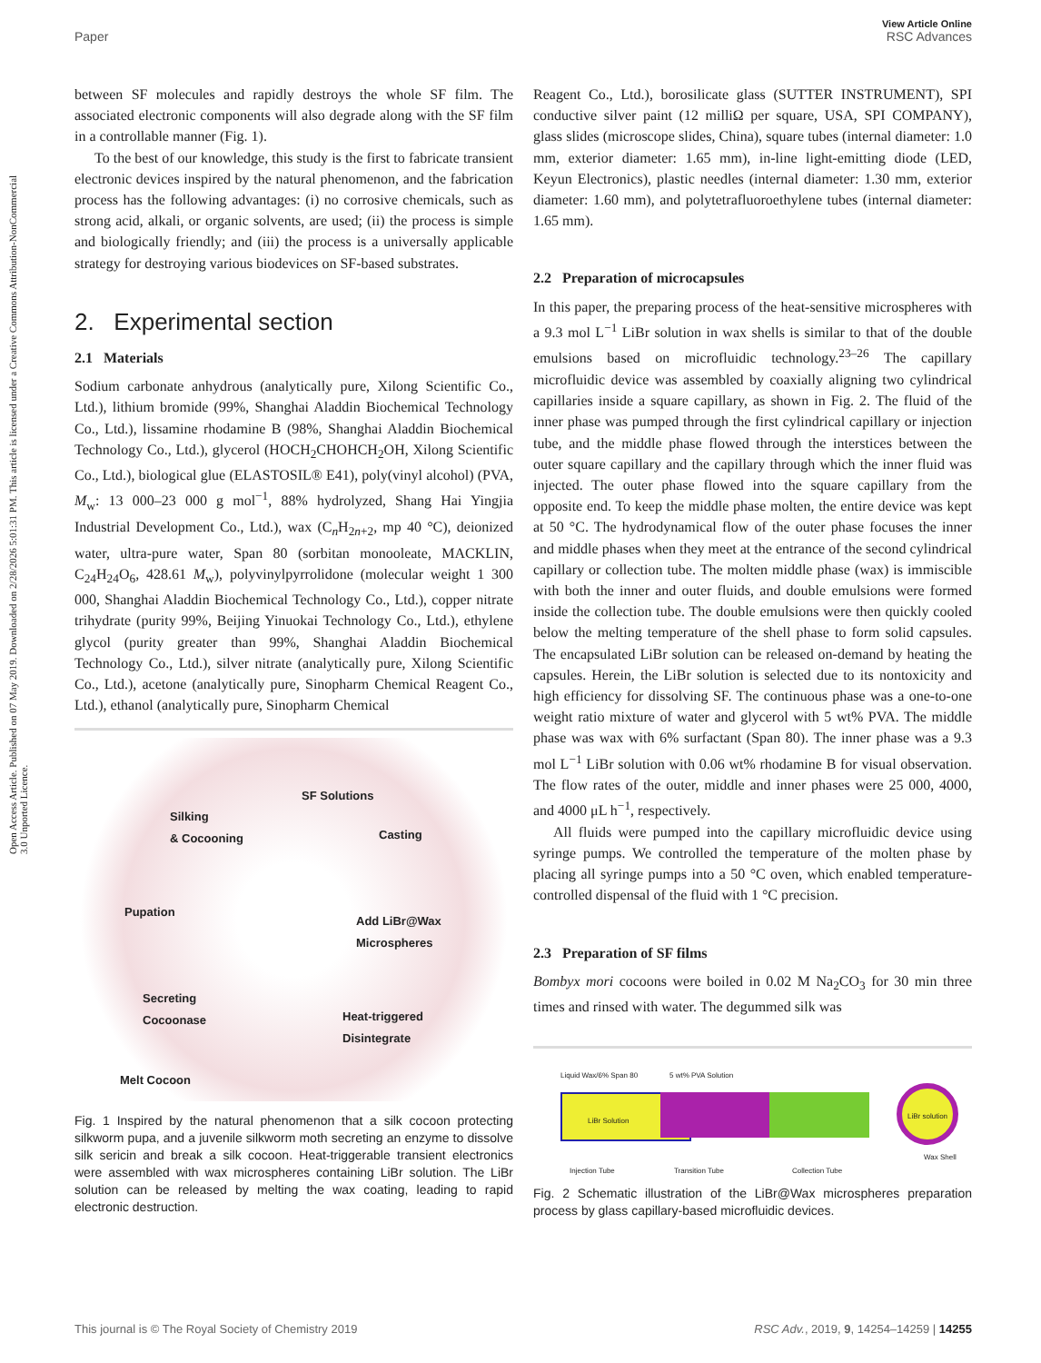Open Access Article. Published on 07 May 2019. Downloaded on 2/28/2026 5:01:31 PM. This article is licensed under a Creative Commons Attribution-NonCommercial 3.0 Unported Licence.
View Article Online
Paper RSC Advances
between SF molecules and rapidly destroys the whole SF film. The associated electronic components will also degrade along with the SF film in a controllable manner (Fig. 1).
To the best of our knowledge, this study is the first to fabricate transient electronic devices inspired by the natural phenomenon, and the fabrication process has the following advantages: (i) no corrosive chemicals, such as strong acid, alkali, or organic solvents, are used; (ii) the process is simple and biologically friendly; and (iii) the process is a universally applicable strategy for destroying various biodevices on SF-based substrates.
2. Experimental section
2.1 Materials
Sodium carbonate anhydrous (analytically pure, Xilong Scientific Co., Ltd.), lithium bromide (99%, Shanghai Aladdin Biochemical Technology Co., Ltd.), lissamine rhodamine B (98%, Shanghai Aladdin Biochemical Technology Co., Ltd.), glycerol (HOCH<sub>2</sub>CHOHCH<sub>2</sub>OH, Xilong Scientific Co., Ltd.), biological glue (ELASTOSIL® E41), poly(vinyl alcohol) (PVA, M<sub>w</sub>: 13 000–23 000 g mol<sup>−1</sup>, 88% hydrolyzed, Shang Hai Yingjia Industrial Development Co., Ltd.), wax (C<sub>n</sub>H<sub>2n+2</sub>, mp 40 °C), deionized water, ultra-pure water, Span 80 (sorbitan monooleate, MACKLIN, C<sub>24</sub>H<sub>24</sub>O<sub>6</sub>, 428.61 M<sub>w</sub>), polyvinylpyrrolidone (molecular weight 1 300 000, Shanghai Aladdin Biochemical Technology Co., Ltd.), copper nitrate trihydrate (purity 99%, Beijing Yinuokai Technology Co., Ltd.), ethylene glycol (purity greater than 99%, Shanghai Aladdin Biochemical Technology Co., Ltd.), silver nitrate (analytically pure, Xilong Scientific Co., Ltd.), acetone (analytically pure, Sinopharm Chemical Reagent Co., Ltd.), ethanol (analytically pure, Sinopharm Chemical
Silking
& Cocooning
SF Solutions
Casting
Pupation
Add LiBr@Wax
Microspheres
Secreting
Cocoonase Heat-triggered
Disintegrate
Melt Cocoon
Fig. 1 Inspired by the natural phenomenon that a silk cocoon protecting silkworm pupa, and a juvenile silkworm moth secreting an enzyme to dissolve silk sericin and break a silk cocoon. Heat-triggerable transient electronics were assembled with wax microspheres containing LiBr solution. The LiBr solution can be released by melting the wax coating, leading to rapid electronic destruction.
Reagent Co., Ltd.), borosilicate glass (SUTTER INSTRUMENT), SPI conductive silver paint (12 milliΩ per square, USA, SPI COMPANY), glass slides (microscope slides, China), square tubes (internal diameter: 1.0 mm, exterior diameter: 1.65 mm), in-line light-emitting diode (LED, Keyun Electronics), plastic needles (internal diameter: 1.30 mm, exterior diameter: 1.60 mm), and polytetrafluoroethylene tubes (internal diameter: 1.65 mm).
2.2 Preparation of microcapsules
In this paper, the preparing process of the heat-sensitive microspheres with a 9.3 mol L<sup>−1</sup> LiBr solution in wax shells is similar to that of the double emulsions based on microfluidic technology.<sup>23–26</sup> The capillary microfluidic device was assembled by coaxially aligning two cylindrical capillaries inside a square capillary, as shown in Fig. 2. The fluid of the inner phase was pumped through the first cylindrical capillary or injection tube, and the middle phase flowed through the interstices between the outer square capillary and the capillary through which the inner fluid was injected. The outer phase flowed into the square capillary from the opposite end. To keep the middle phase molten, the entire device was kept at 50 °C. The hydrodynamical flow of the outer phase focuses the inner and middle phases when they meet at the entrance of the second cylindrical capillary or collection tube. The molten middle phase (wax) is immiscible with both the inner and outer fluids, and double emulsions were formed inside the collection tube. The double emulsions were then quickly cooled below the melting temperature of the shell phase to form solid capsules. The encapsulated LiBr solution can be released on-demand by heating the capsules. Herein, the LiBr solution is selected due to its nontoxicity and high efficiency for dissolving SF. The continuous phase was a one-to-one weight ratio mixture of water and glycerol with 5 wt% PVA. The middle phase was wax with 6% surfactant (Span 80). The inner phase was a 9.3 mol L<sup>−1</sup> LiBr solution with 0.06 wt% rhodamine B for visual observation. The flow rates of the outer, middle and inner phases were 25 000, 4000, and 4000 μL h<sup>−1</sup>, respectively.
All fluids were pumped into the capillary microfluidic device using syringe pumps. We controlled the temperature of the molten phase by placing all syringe pumps into a 50 °C oven, which enabled temperature-controlled dispensal of the fluid with 1 °C precision.
2.3 Preparation of SF films
Bombyx mori cocoons were boiled in 0.02 M Na<sub>2</sub>CO<sub>3</sub> for 30 min three times and rinsed with water. The degummed silk was
Liquid Wax/6% Span 80 5 wt% PVA Solution
LiBr Solution
LiBr solution
Wax Shell
Injection Tube Transition Tube Collection Tube
Fig. 2 Schematic illustration of the LiBr@Wax microspheres preparation process by glass capillary-based microfluidic devices.
This journal is © The Royal Society of Chemistry 2019 RSC Adv., 2019, 9, 14254–14259 | 14255